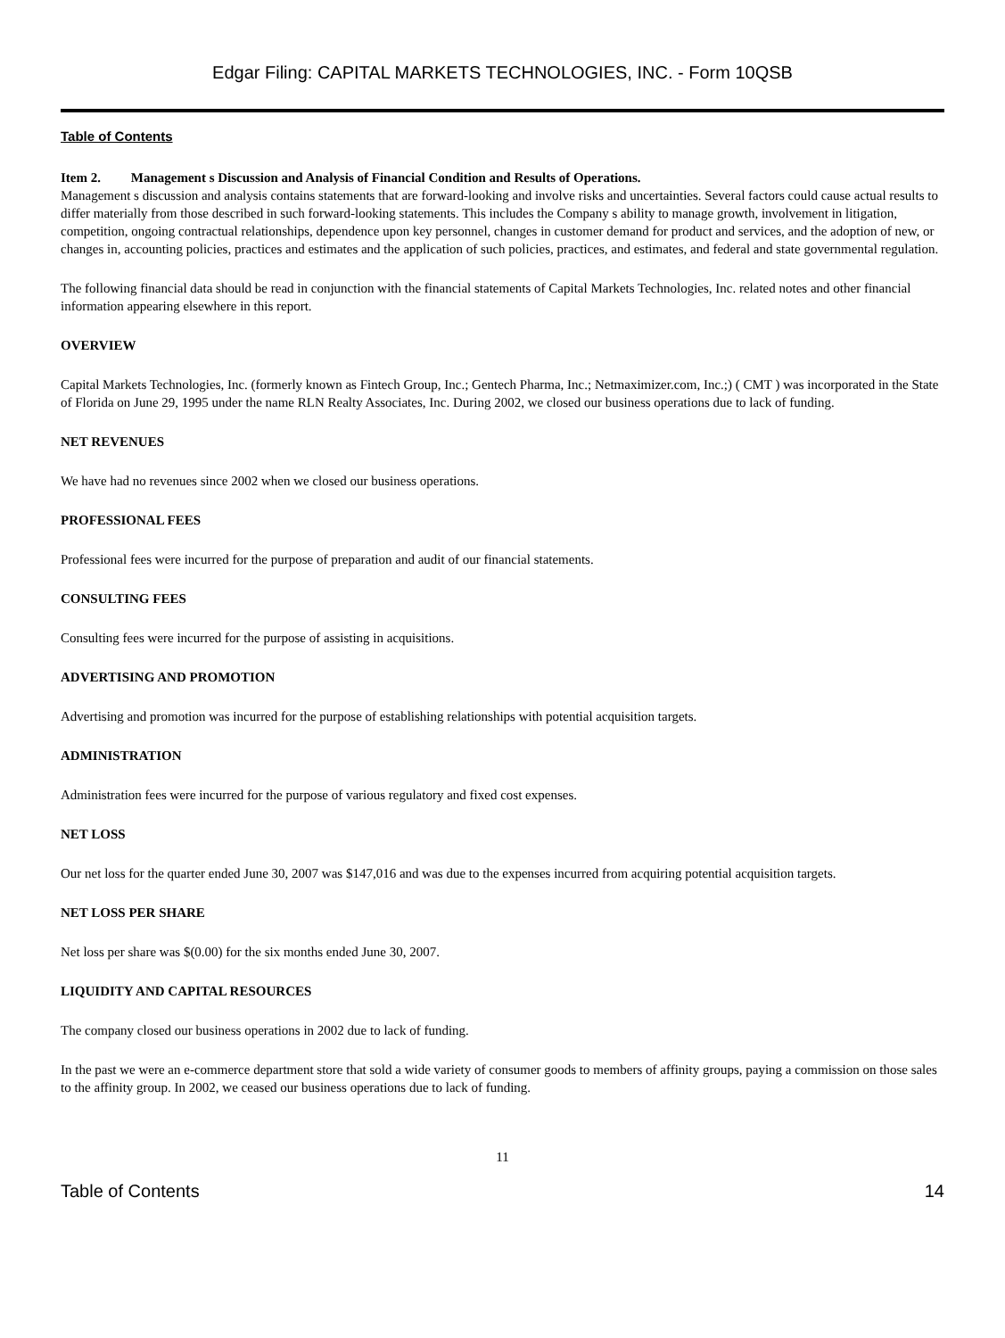Edgar Filing: CAPITAL MARKETS TECHNOLOGIES, INC. - Form 10QSB
Table of Contents
Item 2. Management s Discussion and Analysis of Financial Condition and Results of Operations.
Management s discussion and analysis contains statements that are forward-looking and involve risks and uncertainties. Several factors could cause actual results to differ materially from those described in such forward-looking statements. This includes the Company s ability to manage growth, involvement in litigation, competition, ongoing contractual relationships, dependence upon key personnel, changes in customer demand for product and services, and the adoption of new, or changes in, accounting policies, practices and estimates and the application of such policies, practices, and estimates, and federal and state governmental regulation.
The following financial data should be read in conjunction with the financial statements of Capital Markets Technologies, Inc. related notes and other financial information appearing elsewhere in this report.
OVERVIEW
Capital Markets Technologies, Inc. (formerly known as Fintech Group, Inc.; Gentech Pharma, Inc.; Netmaximizer.com, Inc.;) ( CMT ) was incorporated in the State of Florida on June 29, 1995 under the name RLN Realty Associates, Inc. During 2002, we closed our business operations due to lack of funding.
NET REVENUES
We have had no revenues since 2002 when we closed our business operations.
PROFESSIONAL FEES
Professional fees were incurred for the purpose of preparation and audit of our financial statements.
CONSULTING FEES
Consulting fees were incurred for the purpose of assisting in acquisitions.
ADVERTISING AND PROMOTION
Advertising and promotion was incurred for the purpose of establishing relationships with potential acquisition targets.
ADMINISTRATION
Administration fees were incurred for the purpose of various regulatory and fixed cost expenses.
NET LOSS
Our net loss for the quarter ended June 30, 2007 was $147,016 and was due to the expenses incurred from acquiring potential acquisition targets.
NET LOSS PER SHARE
Net loss per share was $(0.00) for the six months ended June 30, 2007.
LIQUIDITY AND CAPITAL RESOURCES
The company closed our business operations in 2002 due to lack of funding.
In the past we were an e-commerce department store that sold a wide variety of consumer goods to members of affinity groups, paying a commission on those sales to the affinity group. In 2002, we ceased our business operations due to lack of funding.
11
Table of Contents 14